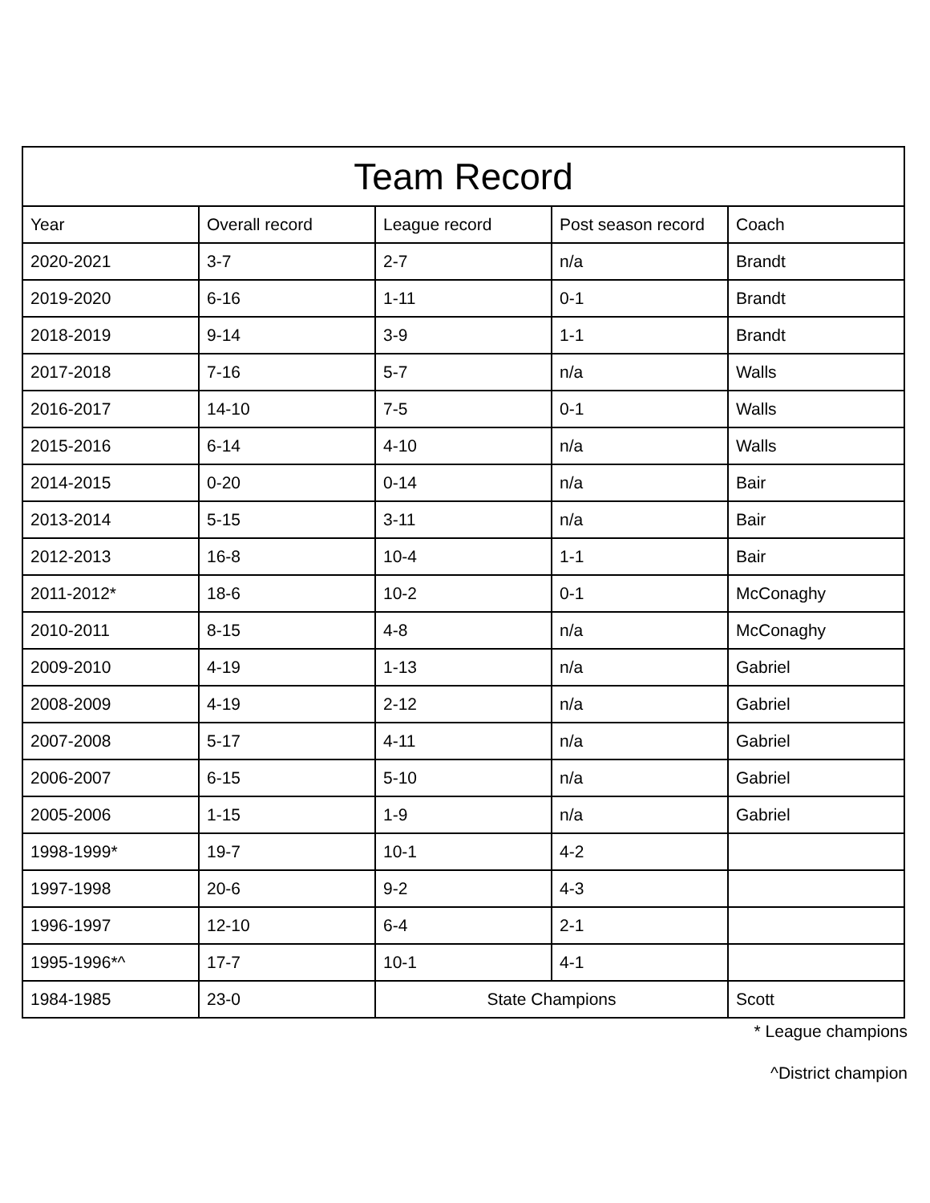| Team Record | | | | |
| --- | --- | --- | --- | --- |
| Year | Overall record | League record | Post season record | Coach |
| 2020-2021 | 3-7 | 2-7 | n/a | Brandt |
| 2019-2020 | 6-16 | 1-11 | 0-1 | Brandt |
| 2018-2019 | 9-14 | 3-9 | 1-1 | Brandt |
| 2017-2018 | 7-16 | 5-7 | n/a | Walls |
| 2016-2017 | 14-10 | 7-5 | 0-1 | Walls |
| 2015-2016 | 6-14 | 4-10 | n/a | Walls |
| 2014-2015 | 0-20 | 0-14 | n/a | Bair |
| 2013-2014 | 5-15 | 3-11 | n/a | Bair |
| 2012-2013 | 16-8 | 10-4 | 1-1 | Bair |
| 2011-2012* | 18-6 | 10-2 | 0-1 | McConaghy |
| 2010-2011 | 8-15 | 4-8 | n/a | McConaghy |
| 2009-2010 | 4-19 | 1-13 | n/a | Gabriel |
| 2008-2009 | 4-19 | 2-12 | n/a | Gabriel |
| 2007-2008 | 5-17 | 4-11 | n/a | Gabriel |
| 2006-2007 | 6-15 | 5-10 | n/a | Gabriel |
| 2005-2006 | 1-15 | 1-9 | n/a | Gabriel |
| 1998-1999* | 19-7 | 10-1 | 4-2 | |
| 1997-1998 | 20-6 | 9-2 | 4-3 | |
| 1996-1997 | 12-10 | 6-4 | 2-1 | |
| 1995-1996*^ | 17-7 | 10-1 | 4-1 | |
| 1984-1985 | 23-0 | State Champions | | Scott |
* League champions
^District champion